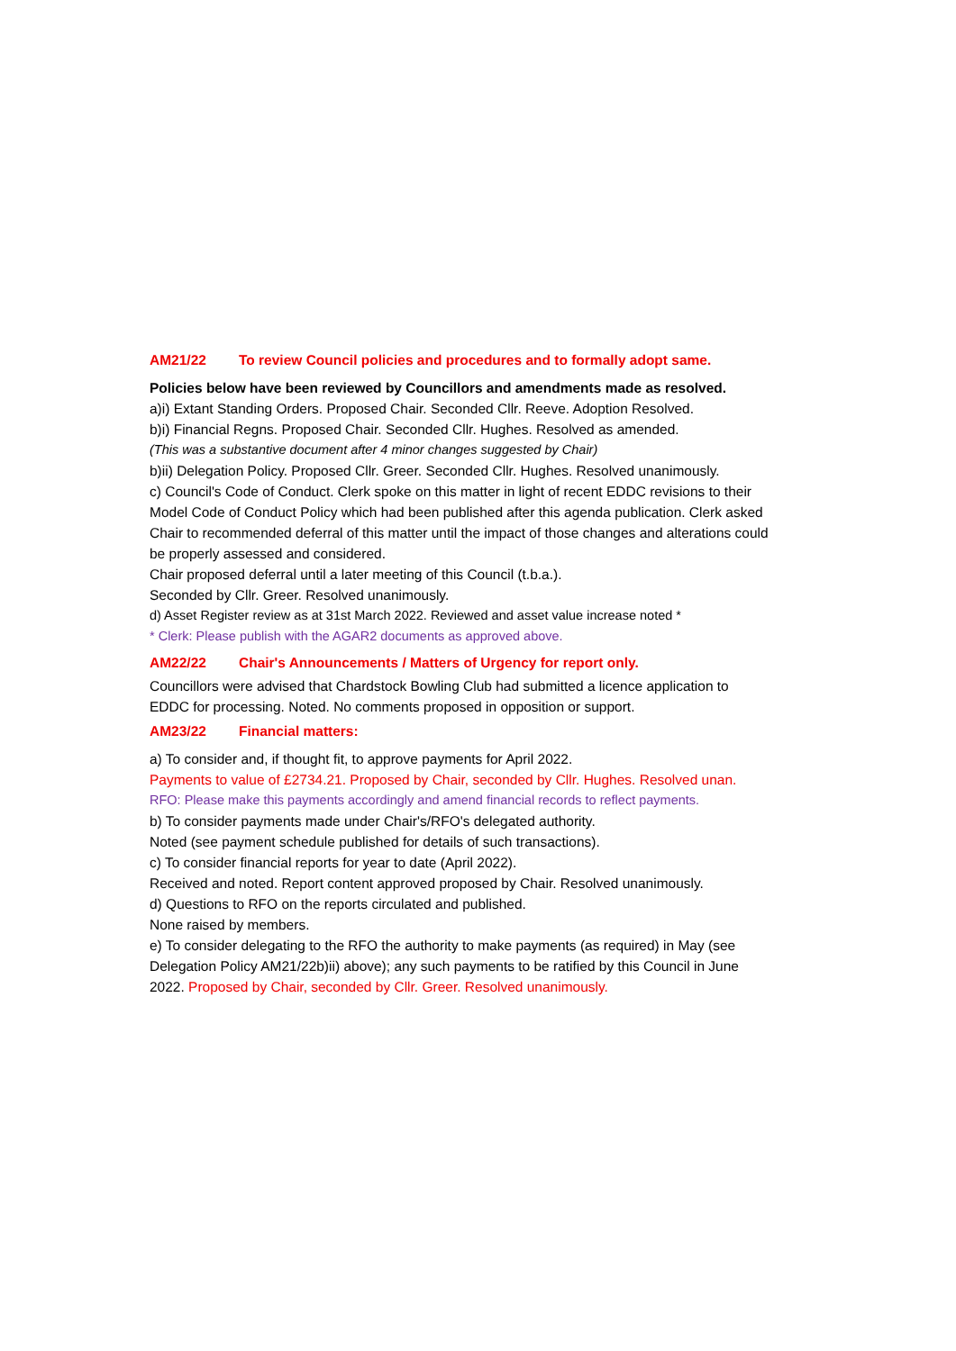AM21/22 To review Council policies and procedures and to formally adopt same.
Policies below have been reviewed by Councillors and amendments made as resolved.
a)i) Extant Standing Orders. Proposed Chair. Seconded Cllr. Reeve. Adoption Resolved.
b)i) Financial Regns. Proposed Chair. Seconded Cllr. Hughes. Resolved as amended.
(This was a substantive document after 4 minor changes suggested by Chair)
b)ii) Delegation Policy. Proposed Cllr. Greer. Seconded Cllr. Hughes. Resolved unanimously.
c) Council's Code of Conduct. Clerk spoke on this matter in light of recent EDDC revisions to their Model Code of Conduct Policy which had been published after this agenda publication. Clerk asked Chair to recommended deferral of this matter until the impact of those changes and alterations could be properly assessed and considered.
Chair proposed deferral until a later meeting of this Council (t.b.a.).
Seconded by Cllr. Greer. Resolved unanimously.
d) Asset Register review as at 31st March 2022. Reviewed and asset value increase noted *
* Clerk: Please publish with the AGAR2 documents as approved above.
AM22/22 Chair's Announcements / Matters of Urgency for report only.
Councillors were advised that Chardstock Bowling Club had submitted a licence application to EDDC for processing. Noted. No comments proposed in opposition or support.
AM23/22 Financial matters:
a) To consider and, if thought fit, to approve payments for April 2022.
Payments to value of £2734.21. Proposed by Chair, seconded by Cllr. Hughes. Resolved unan.
RFO: Please make this payments accordingly and amend financial records to reflect payments.
b) To consider payments made under Chair's/RFO's delegated authority.
Noted (see payment schedule published for details of such transactions).
c) To consider financial reports for year to date (April 2022).
Received and noted. Report content approved proposed by Chair. Resolved unanimously.
d) Questions to RFO on the reports circulated and published.
None raised by members.
e) To consider delegating to the RFO the authority to make payments (as required) in May (see Delegation Policy AM21/22b)ii) above); any such payments to be ratified by this Council in June 2022. Proposed by Chair, seconded by Cllr. Greer. Resolved unanimously.